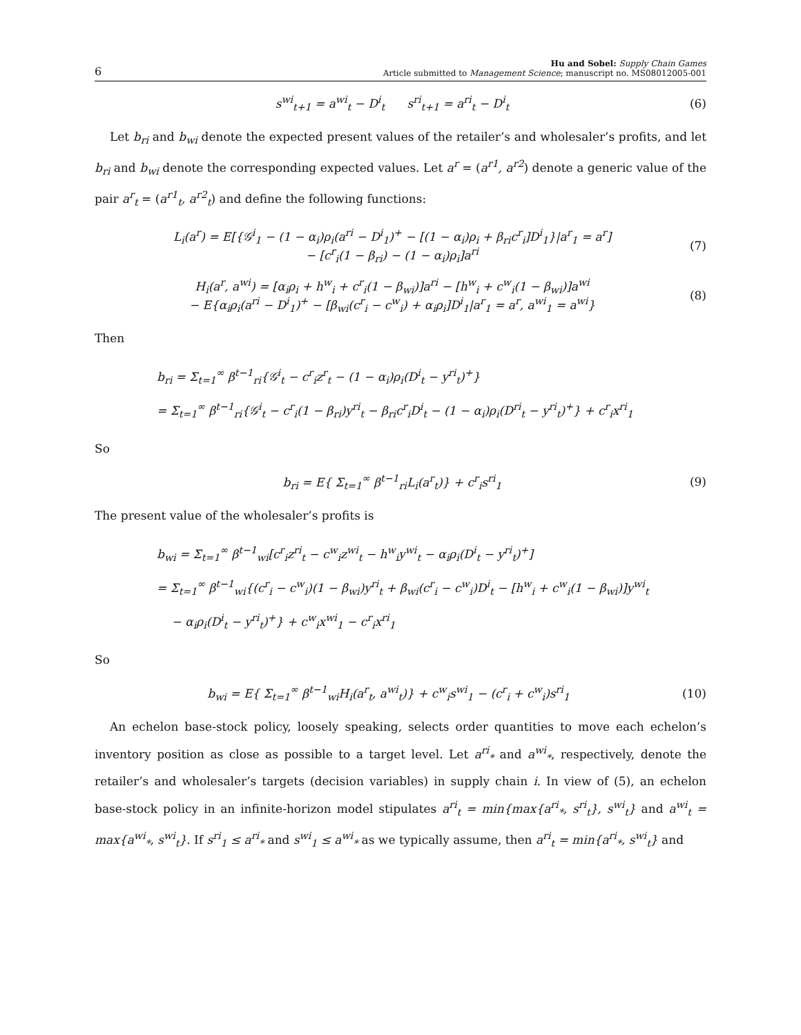6
Hu and Sobel: Supply Chain Games
Article submitted to Management Science; manuscript no. MS08012005-001
s<sup>wi</sup><sub>t+1</sub> = a<sup>wi</sup><sub>t</sub> − D<sup>i</sup><sub>t</sub> s<sup>ri</sup><sub>t+1</sub> = a<sup>ri</sup><sub>t</sub> − D<sup>i</sup><sub>t</sub>
(6)
Let b<sub>ri</sub> and b<sub>wi</sub> denote the expected present values of the retailer’s and wholesaler’s profits, and let b<sub>ri</sub> and b<sub>wi</sub> denote the corresponding expected values. Let a<sup>r</sup> = (a<sup>r1</sup>, a<sup>r2</sup>) denote a generic value of the pair a<sup>r</sup><sub>t</sub> = (a<sup>r1</sup><sub>t</sub>, a<sup>r2</sup><sub>t</sub>) and define the following functions:
L<sub>i</sub>(a<sup>r</sup>) = E[{𝒢<sup>i</sup><sub>1</sub> − (1 − α<sub>i</sub>)ρ<sub>i</sub>(a<sup>ri</sup> − D<sup>i</sup><sub>1</sub>)<sup>+</sup> − [(1 − α<sub>i</sub>)ρ<sub>i</sub> + β<sub>ri</sub>c<sup>r</sup><sub>i</sub>]D<sup>i</sup><sub>1</sub>}|a<sup>r</sup><sub>1</sub> = a<sup>r</sup>]
− [c<sup>r</sup><sub>i</sub>(1 − β<sub>ri</sub>) − (1 − α<sub>i</sub>)ρ<sub>i</sub>]a<sup>ri</sup>
(7)
H<sub>i</sub>(a<sup>r</sup>, a<sup>wi</sup>) = [α<sub>i</sub>ρ<sub>i</sub> + h<sup>w</sup><sub>i</sub> + c<sup>r</sup><sub>i</sub>(1 − β<sub>wi</sub>)]a<sup>ri</sup> − [h<sup>w</sup><sub>i</sub> + c<sup>w</sup><sub>i</sub>(1 − β<sub>wi</sub>)]a<sup>wi</sup>
− E{α<sub>i</sub>ρ<sub>i</sub>(a<sup>ri</sup> − D<sup>i</sup><sub>1</sub>)<sup>+</sup> − [β<sub>wi</sub>(c<sup>r</sup><sub>i</sub> − c<sup>w</sup><sub>i</sub>) + α<sub>i</sub>ρ<sub>i</sub>]D<sup>i</sup><sub>1</sub>|a<sup>r</sup><sub>1</sub> = a<sup>r</sup>, a<sup>wi</sup><sub>1</sub> = a<sup>wi</sup>}
(8)
Then
b<sub>ri</sub> = Σ<sub>t=1</sub><sup>∞</sup> β<sup>t−1</sup><sub>ri</sub>{𝒢<sup>i</sup><sub>t</sub> − c<sup>r</sup><sub>i</sub>z<sup>r</sup><sub>t</sub> − (1 − α<sub>i</sub>)ρ<sub>i</sub>(D<sup>i</sup><sub>t</sub> − y<sup>ri</sup><sub>t</sub>)<sup>+</sup>}
= Σ<sub>t=1</sub><sup>∞</sup> β<sup>t−1</sup><sub>ri</sub>{𝒢<sup>i</sup><sub>t</sub> − c<sup>r</sup><sub>i</sub>(1 − β<sub>ri</sub>)y<sup>ri</sup><sub>t</sub> − β<sub>ri</sub>c<sup>r</sup><sub>i</sub>D<sup>i</sup><sub>t</sub> − (1 − α<sub>i</sub>)ρ<sub>i</sub>(D<sup>ri</sup><sub>t</sub> − y<sup>ri</sup><sub>t</sub>)<sup>+</sup>} + c<sup>r</sup><sub>i</sub>x<sup>ri</sup><sub>1</sub>
So
b<sub>ri</sub> = E{ Σ<sub>t=1</sub><sup>∞</sup> β<sup>t−1</sup><sub>ri</sub>L<sub>i</sub>(a<sup>r</sup><sub>t</sub>)} + c<sup>r</sup><sub>i</sub>s<sup>ri</sup><sub>1</sub>
(9)
The present value of the wholesaler’s profits is
b<sub>wi</sub> = Σ<sub>t=1</sub><sup>∞</sup> β<sup>t−1</sup><sub>wi</sub>[c<sup>r</sup><sub>i</sub>z<sup>ri</sup><sub>t</sub> − c<sup>w</sup><sub>i</sub>z<sup>wi</sup><sub>t</sub> − h<sup>w</sup><sub>i</sub>y<sup>wi</sup><sub>t</sub> − α<sub>i</sub>ρ<sub>i</sub>(D<sup>i</sup><sub>t</sub> − y<sup>ri</sup><sub>t</sub>)<sup>+</sup>]
= Σ<sub>t=1</sub><sup>∞</sup> β<sup>t−1</sup><sub>wi</sub>{(c<sup>r</sup><sub>i</sub> − c<sup>w</sup><sub>i</sub>)(1 − β<sub>wi</sub>)y<sup>ri</sup><sub>t</sub> + β<sub>wi</sub>(c<sup>r</sup><sub>i</sub> − c<sup>w</sup><sub>i</sub>)D<sup>i</sup><sub>t</sub> − [h<sup>w</sup><sub>i</sub> + c<sup>w</sup><sub>i</sub>(1 − β<sub>wi</sub>)]y<sup>wi</sup><sub>t</sub>
− α<sub>i</sub>ρ<sub>i</sub>(D<sup>i</sup><sub>t</sub> − y<sup>ri</sup><sub>t</sub>)<sup>+</sup>} + c<sup>w</sup><sub>i</sub>x<sup>wi</sup><sub>1</sub> − c<sup>r</sup><sub>i</sub>x<sup>ri</sup><sub>1</sub>
So
b<sub>wi</sub> = E{ Σ<sub>t=1</sub><sup>∞</sup> β<sup>t−1</sup><sub>wi</sub>H<sub>i</sub>(a<sup>r</sup><sub>t</sub>, a<sup>wi</sup><sub>t</sub>)} + c<sup>w</sup><sub>i</sub>s<sup>wi</sup><sub>1</sub> − (c<sup>r</sup><sub>i</sub> + c<sup>w</sup><sub>i</sub>)s<sup>ri</sup><sub>1</sub>
(10)
An echelon base-stock policy, loosely speaking, selects order quantities to move each echelon’s inventory position as close as possible to a target level. Let a<sup>ri</sup><sub>*</sub> and a<sup>wi</sup><sub>*</sub>, respectively, denote the retailer’s and wholesaler’s targets (decision variables) in supply chain i. In view of (5), an echelon base-stock policy in an infinite-horizon model stipulates a<sup>ri</sup><sub>t</sub> = min{max{a<sup>ri</sup><sub>*</sub>, s<sup>ri</sup><sub>t</sub>}, s<sup>wi</sup><sub>t</sub>} and a<sup>wi</sup><sub>t</sub> = max{a<sup>wi</sup><sub>*</sub>, s<sup>wi</sup><sub>t</sub>}. If s<sup>ri</sup><sub>1</sub> ≤ a<sup>ri</sup><sub>*</sub> and s<sup>wi</sup><sub>1</sub> ≤ a<sup>wi</sup><sub>*</sub> as we typically assume, then a<sup>ri</sup><sub>t</sub> = min{a<sup>ri</sup><sub>*</sub>, s<sup>wi</sup><sub>t</sub>} and